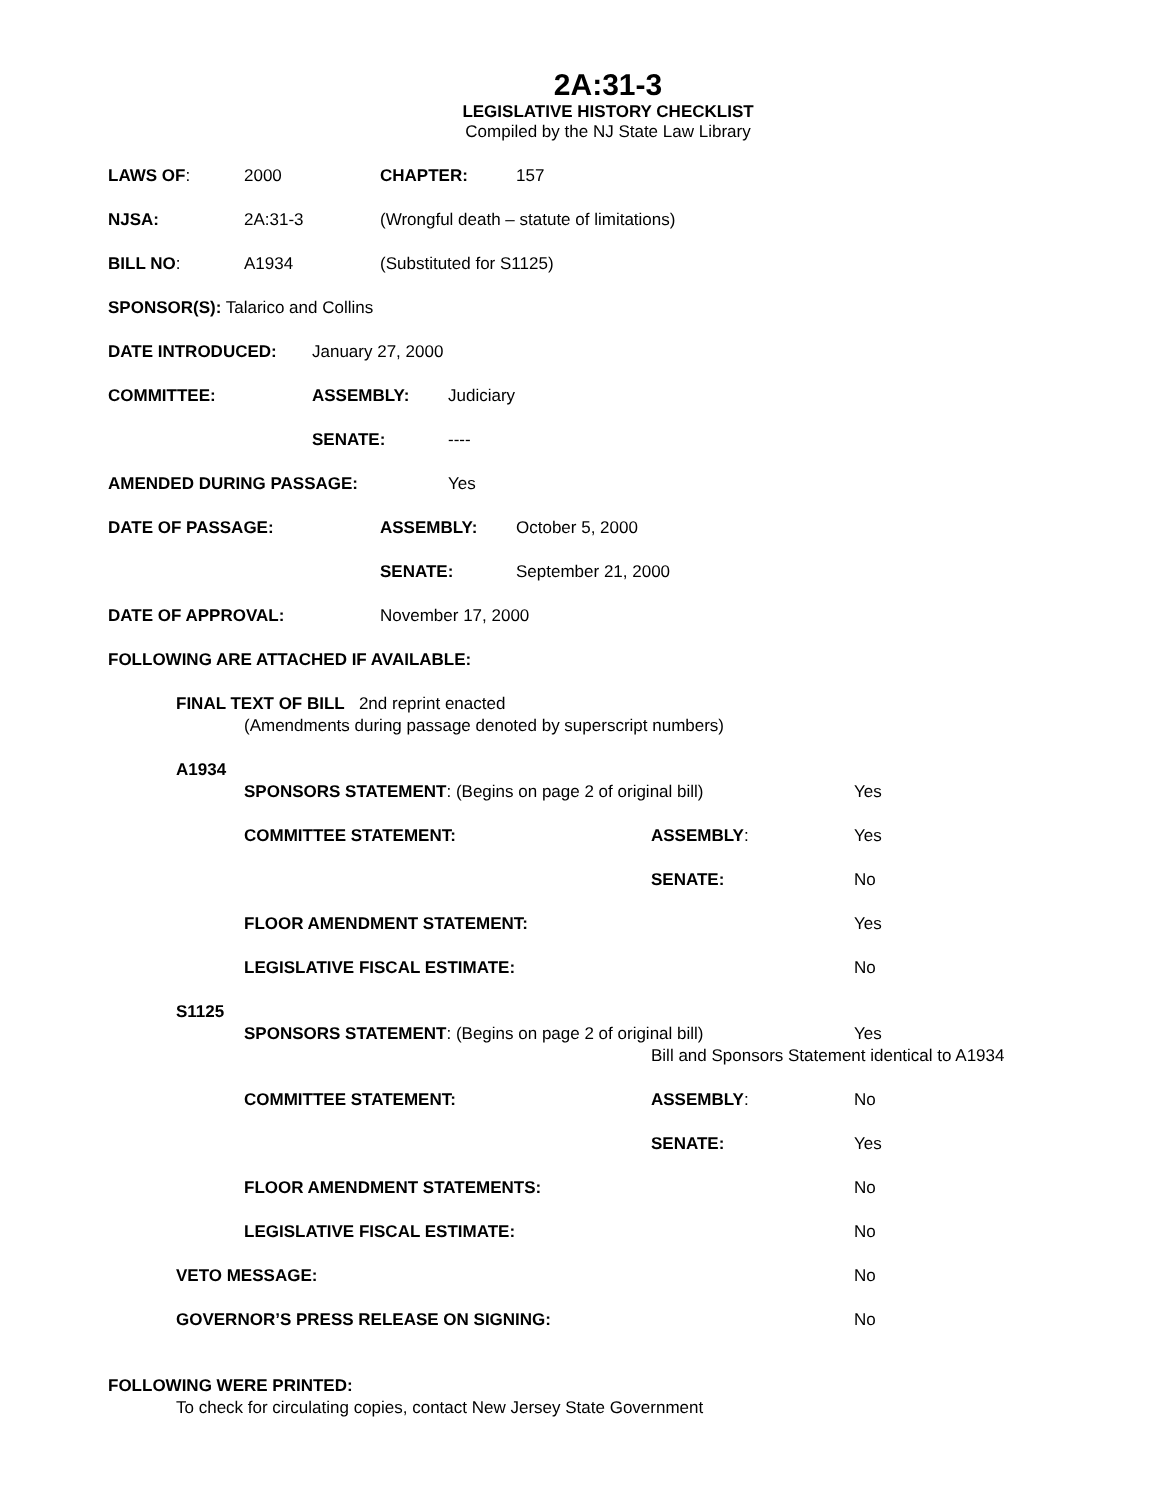2A:31-3
LEGISLATIVE HISTORY CHECKLIST
Compiled by the NJ State Law Library
LAWS OF: 2000 CHAPTER: 157
NJSA: 2A:31-3 (Wrongful death – statute of limitations)
BILL NO: A1934 (Substituted for S1125)
SPONSOR(S): Talarico and Collins
DATE INTRODUCED: January 27, 2000
COMMITTEE: ASSEMBLY: Judiciary
SENATE: ----
AMENDED DURING PASSAGE: Yes
DATE OF PASSAGE: ASSEMBLY: October 5, 2000
SENATE: September 21, 2000
DATE OF APPROVAL: November 17, 2000
FOLLOWING ARE ATTACHED IF AVAILABLE:
FINAL TEXT OF BILL 2nd reprint enacted
(Amendments during passage denoted by superscript numbers)
A1934
SPONSORS STATEMENT: (Begins on page 2 of original bill) Yes
COMMITTEE STATEMENT: ASSEMBLY: Yes
SENATE: No
FLOOR AMENDMENT STATEMENT: Yes
LEGISLATIVE FISCAL ESTIMATE: No
S1125
SPONSORS STATEMENT: (Begins on page 2 of original bill) Yes
Bill and Sponsors Statement identical to A1934
COMMITTEE STATEMENT: ASSEMBLY: No
SENATE: Yes
FLOOR AMENDMENT STATEMENTS: No
LEGISLATIVE FISCAL ESTIMATE: No
VETO MESSAGE: No
GOVERNOR’S PRESS RELEASE ON SIGNING: No
FOLLOWING WERE PRINTED:
To check for circulating copies, contact New Jersey State Government